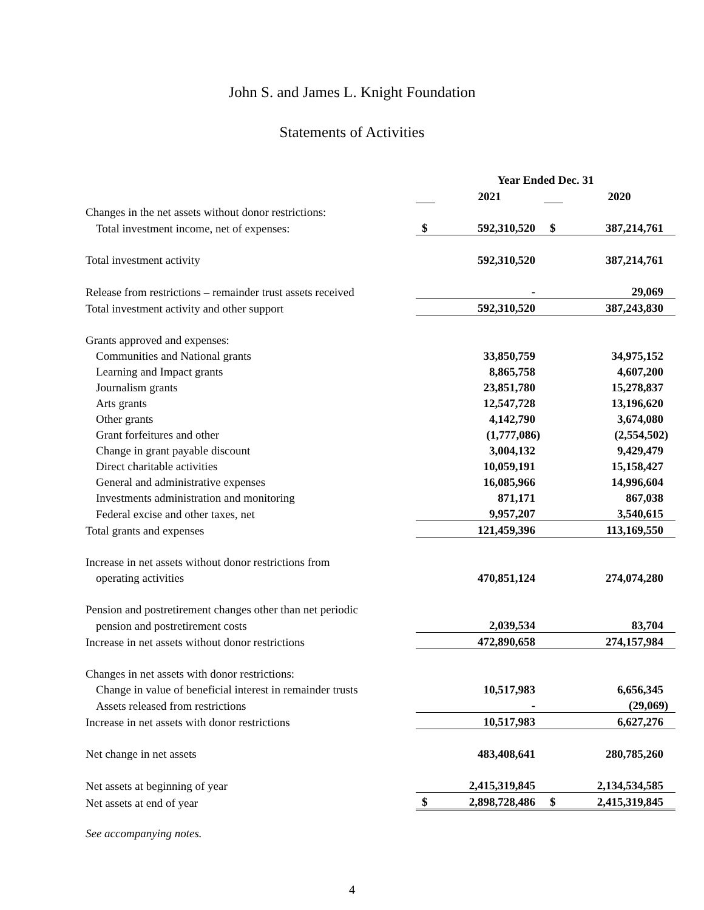John S. and James L. Knight Foundation
Statements of Activities
| | Year Ended Dec. 31 | | | |
| | | 2021 | | 2020 |
| Changes in the net assets without donor restrictions: | | | | |
| Total investment income, net of expenses: | $ | 592,310,520 | $ | 387,214,761 |
| Total investment activity | | 592,310,520 | | 387,214,761 |
| Release from restrictions – remainder trust assets received | | - | | 29,069 |
| Total investment activity and other support | | 592,310,520 | | 387,243,830 |
| Grants approved and expenses: | | | | |
| Communities and National grants | | 33,850,759 | | 34,975,152 |
| Learning and Impact grants | | 8,865,758 | | 4,607,200 |
| Journalism grants | | 23,851,780 | | 15,278,837 |
| Arts grants | | 12,547,728 | | 13,196,620 |
| Other grants | | 4,142,790 | | 3,674,080 |
| Grant forfeitures and other | | (1,777,086) | | (2,554,502) |
| Change in grant payable discount | | 3,004,132 | | 9,429,479 |
| Direct charitable activities | | 10,059,191 | | 15,158,427 |
| General and administrative expenses | | 16,085,966 | | 14,996,604 |
| Investments administration and monitoring | | 871,171 | | 867,038 |
| Federal excise and other taxes, net | | 9,957,207 | | 3,540,615 |
| Total grants and expenses | | 121,459,396 | | 113,169,550 |
| Increase in net assets without donor restrictions from | | | | |
| operating activities | | 470,851,124 | | 274,074,280 |
| Pension and postretirement changes other than net periodic | | | | |
| pension and postretirement costs | | 2,039,534 | | 83,704 |
| Increase in net assets without donor restrictions | | 472,890,658 | | 274,157,984 |
| Changes in net assets with donor restrictions: | | | | |
| Change in value of beneficial interest in remainder trusts | | 10,517,983 | | 6,656,345 |
| Assets released from restrictions | | - | | (29,069) |
| Increase in net assets with donor restrictions | | 10,517,983 | | 6,627,276 |
| Net change in net assets | | 483,408,641 | | 280,785,260 |
| Net assets at beginning of year | | 2,415,319,845 | | 2,134,534,585 |
| Net assets at end of year | $ | 2,898,728,486 | $ | 2,415,319,845 |
See accompanying notes.
4